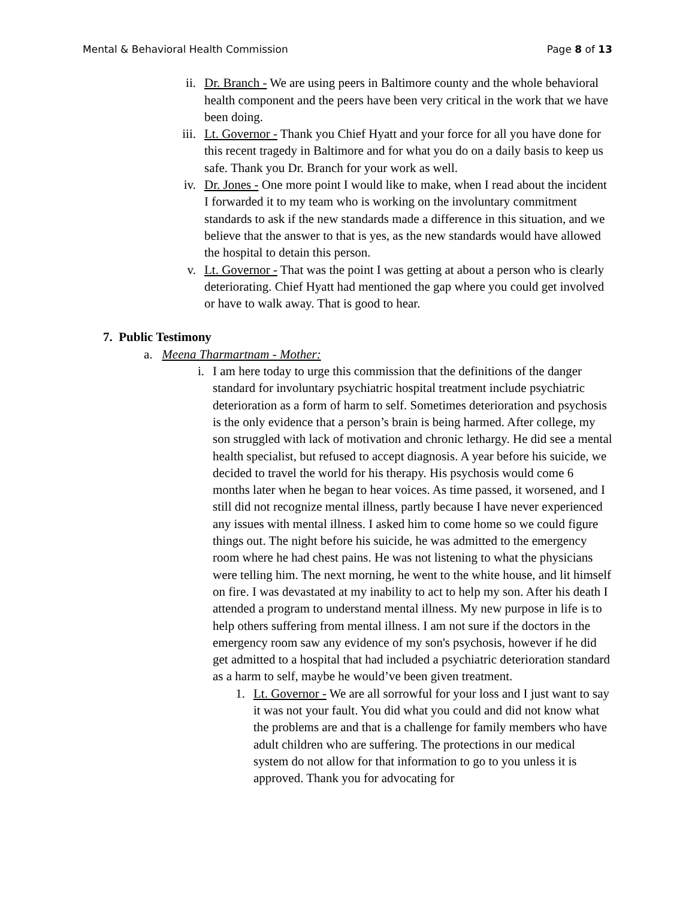Mental & Behavioral Health Commission Page 8 of 13
ii. Dr. Branch - We are using peers in Baltimore county and the whole behavioral health component and the peers have been very critical in the work that we have been doing.
iii.
Lt. Governor - Thank you Chief Hyatt and your force for all you have done for this recent tragedy in Baltimore and for what you do on a daily basis to keep us safe. Thank you Dr. Branch for your work as well.
iv. Dr. Jones - One more point I would like to make, when I read about the incident I forwarded it to my team who is working on the involuntary commitment standards to ask if the new standards made a difference in this situation, and we believe that the answer to that is yes, as the new standards would have allowed the hospital to detain this person.
v. Lt. Governor - That was the point I was getting at about a person who is clearly deteriorating. Chief Hyatt had mentioned the gap where you could get involved or have to walk away. That is good to hear.
7. Public Testimony
a. Meena Tharmartnam - Mother:
i. I am here today to urge this commission that the definitions of the danger standard for involuntary psychiatric hospital treatment include psychiatric deterioration as a form of harm to self. Sometimes deterioration and psychosis is the only evidence that a person’s brain is being harmed. After college, my son struggled with lack of motivation and chronic lethargy. He did see a mental health specialist, but refused to accept diagnosis. A year before his suicide, we decided to travel the world for his therapy. His psychosis would come 6 months later when he began to hear voices. As time passed, it worsened, and I still did not recognize mental illness, partly because I have never experienced any issues with mental illness. I asked him to come home so we could figure things out. The night before his suicide, he was admitted to the emergency room where he had chest pains. He was not listening to what the physicians were telling him. The next morning, he went to the white house, and lit himself on fire. I was devastated at my inability to act to help my son. After his death I attended a program to understand mental illness. My new purpose in life is to help others suffering from mental illness. I am not sure if the doctors in the emergency room saw any evidence of my son's psychosis, however if he did get admitted to a hospital that had included a psychiatric deterioration standard as a harm to self, maybe he would’ve been given treatment.
1. Lt. Governor - We are all sorrowful for your loss and I just want to say it was not your fault. You did what you could and did not know what the problems are and that is a challenge for family members who have adult children who are suffering. The protections in our medical system do not allow for that information to go to you unless it is approved. Thank you for advocating for